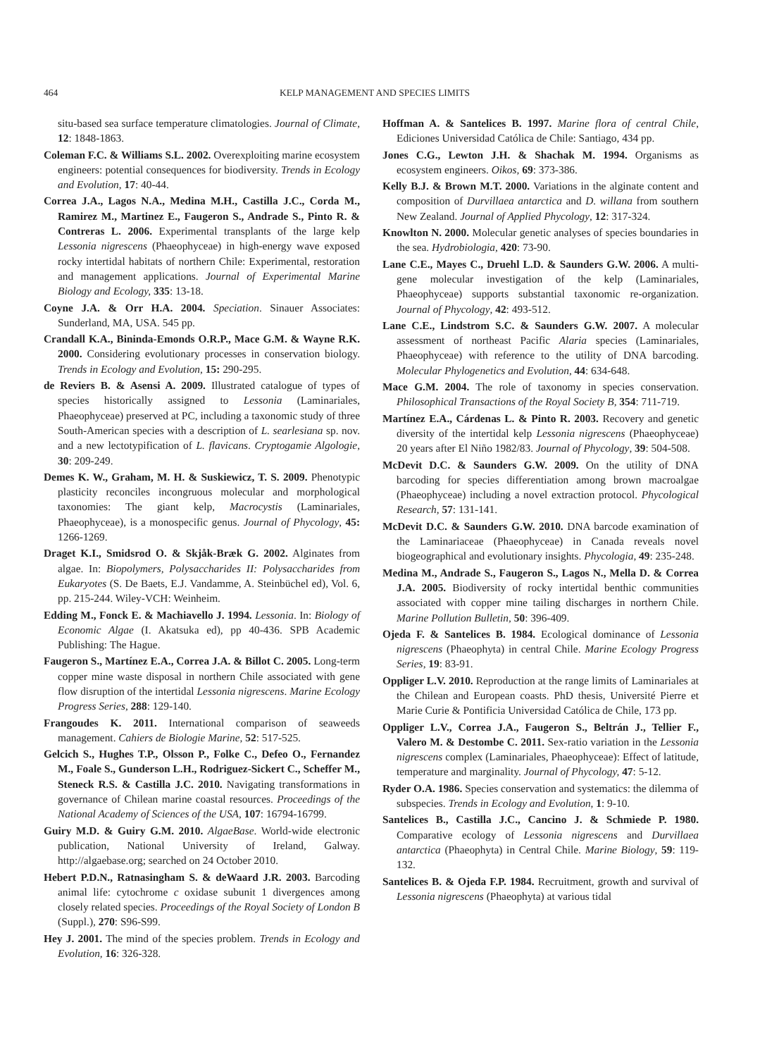464
KELP MANAGEMENT AND SPECIES LIMITS
situ-based sea surface temperature climatologies. Journal of Climate, 12: 1848-1863.
Coleman F.C. & Williams S.L. 2002. Overexploiting marine ecosystem engineers: potential consequences for biodiversity. Trends in Ecology and Evolution, 17: 40-44.
Correa J.A., Lagos N.A., Medina M.H., Castilla J.C., Corda M., Ramirez M., Martinez E., Faugeron S., Andrade S., Pinto R. & Contreras L. 2006. Experimental transplants of the large kelp Lessonia nigrescens (Phaeophyceae) in high-energy wave exposed rocky intertidal habitats of northern Chile: Experimental, restoration and management applications. Journal of Experimental Marine Biology and Ecology, 335: 13-18.
Coyne J.A. & Orr H.A. 2004. Speciation. Sinauer Associates: Sunderland, MA, USA. 545 pp.
Crandall K.A., Bininda-Emonds O.R.P., Mace G.M. & Wayne R.K. 2000. Considering evolutionary processes in conservation biology. Trends in Ecology and Evolution, 15: 290-295.
de Reviers B. & Asensi A. 2009. Illustrated catalogue of types of species historically assigned to Lessonia (Laminariales, Phaeophyceae) preserved at PC, including a taxonomic study of three South-American species with a description of L. searlesiana sp. nov. and a new lectotypification of L. flavicans. Cryptogamie Algologie, 30: 209-249.
Demes K. W., Graham, M. H. & Suskiewicz, T. S. 2009. Phenotypic plasticity reconciles incongruous molecular and morphological taxonomies: The giant kelp, Macrocystis (Laminariales, Phaeophyceae), is a monospecific genus. Journal of Phycology, 45: 1266-1269.
Draget K.I., Smidsrod O. & Skjåk-Bræk G. 2002. Alginates from algae. In: Biopolymers, Polysaccharides II: Polysaccharides from Eukaryotes (S. De Baets, E.J. Vandamme, A. Steinbüchel ed), Vol. 6, pp. 215-244. Wiley-VCH: Weinheim.
Edding M., Fonck E. & Machiavello J. 1994. Lessonia. In: Biology of Economic Algae (I. Akatsuka ed), pp 40-436. SPB Academic Publishing: The Hague.
Faugeron S., Martínez E.A., Correa J.A. & Billot C. 2005. Long-term copper mine waste disposal in northern Chile associated with gene flow disruption of the intertidal Lessonia nigrescens. Marine Ecology Progress Series, 288: 129-140.
Frangoudes K. 2011. International comparison of seaweeds management. Cahiers de Biologie Marine, 52: 517-525.
Gelcich S., Hughes T.P., Olsson P., Folke C., Defeo O., Fernandez M., Foale S., Gunderson L.H., Rodriguez-Sickert C., Scheffer M., Steneck R.S. & Castilla J.C. 2010. Navigating transformations in governance of Chilean marine coastal resources. Proceedings of the National Academy of Sciences of the USA, 107: 16794-16799.
Guiry M.D. & Guiry G.M. 2010. AlgaeBase. World-wide electronic publication, National University of Ireland, Galway. http://algaebase.org; searched on 24 October 2010.
Hebert P.D.N., Ratnasingham S. & deWaard J.R. 2003. Barcoding animal life: cytochrome c oxidase subunit 1 divergences among closely related species. Proceedings of the Royal Society of London B (Suppl.), 270: S96-S99.
Hey J. 2001. The mind of the species problem. Trends in Ecology and Evolution, 16: 326-328.
Hoffman A. & Santelices B. 1997. Marine flora of central Chile, Ediciones Universidad Católica de Chile: Santiago, 434 pp.
Jones C.G., Lewton J.H. & Shachak M. 1994. Organisms as ecosystem engineers. Oikos, 69: 373-386.
Kelly B.J. & Brown M.T. 2000. Variations in the alginate content and composition of Durvillaea antarctica and D. willana from southern New Zealand. Journal of Applied Phycology, 12: 317-324.
Knowlton N. 2000. Molecular genetic analyses of species boundaries in the sea. Hydrobiologia, 420: 73-90.
Lane C.E., Mayes C., Druehl L.D. & Saunders G.W. 2006. A multi-gene molecular investigation of the kelp (Laminariales, Phaeophyceae) supports substantial taxonomic re-organization. Journal of Phycology, 42: 493-512.
Lane C.E., Lindstrom S.C. & Saunders G.W. 2007. A molecular assessment of northeast Pacific Alaria species (Laminariales, Phaeophyceae) with reference to the utility of DNA barcoding. Molecular Phylogenetics and Evolution, 44: 634-648.
Mace G.M. 2004. The role of taxonomy in species conservation. Philosophical Transactions of the Royal Society B, 354: 711-719.
Martínez E.A., Cárdenas L. & Pinto R. 2003. Recovery and genetic diversity of the intertidal kelp Lessonia nigrescens (Phaeophyceae) 20 years after El Niño 1982/83. Journal of Phycology, 39: 504-508.
McDevit D.C. & Saunders G.W. 2009. On the utility of DNA barcoding for species differentiation among brown macroalgae (Phaeophyceae) including a novel extraction protocol. Phycological Research, 57: 131-141.
McDevit D.C. & Saunders G.W. 2010. DNA barcode examination of the Laminariaceae (Phaeophyceae) in Canada reveals novel biogeographical and evolutionary insights. Phycologia, 49: 235-248.
Medina M., Andrade S., Faugeron S., Lagos N., Mella D. & Correa J.A. 2005. Biodiversity of rocky intertidal benthic communities associated with copper mine tailing discharges in northern Chile. Marine Pollution Bulletin, 50: 396-409.
Ojeda F. & Santelices B. 1984. Ecological dominance of Lessonia nigrescens (Phaeophyta) in central Chile. Marine Ecology Progress Series, 19: 83-91.
Oppliger L.V. 2010. Reproduction at the range limits of Laminariales at the Chilean and European coasts. PhD thesis, Université Pierre et Marie Curie & Pontificia Universidad Católica de Chile, 173 pp.
Oppliger L.V., Correa J.A., Faugeron S., Beltrán J., Tellier F., Valero M. & Destombe C. 2011. Sex-ratio variation in the Lessonia nigrescens complex (Laminariales, Phaeophyceae): Effect of latitude, temperature and marginality. Journal of Phycology, 47: 5-12.
Ryder O.A. 1986. Species conservation and systematics: the dilemma of subspecies. Trends in Ecology and Evolution, 1: 9-10.
Santelices B., Castilla J.C., Cancino J. & Schmiede P. 1980. Comparative ecology of Lessonia nigrescens and Durvillaea antarctica (Phaeophyta) in Central Chile. Marine Biology, 59: 119-132.
Santelices B. & Ojeda F.P. 1984. Recruitment, growth and survival of Lessonia nigrescens (Phaeophyta) at various tidal